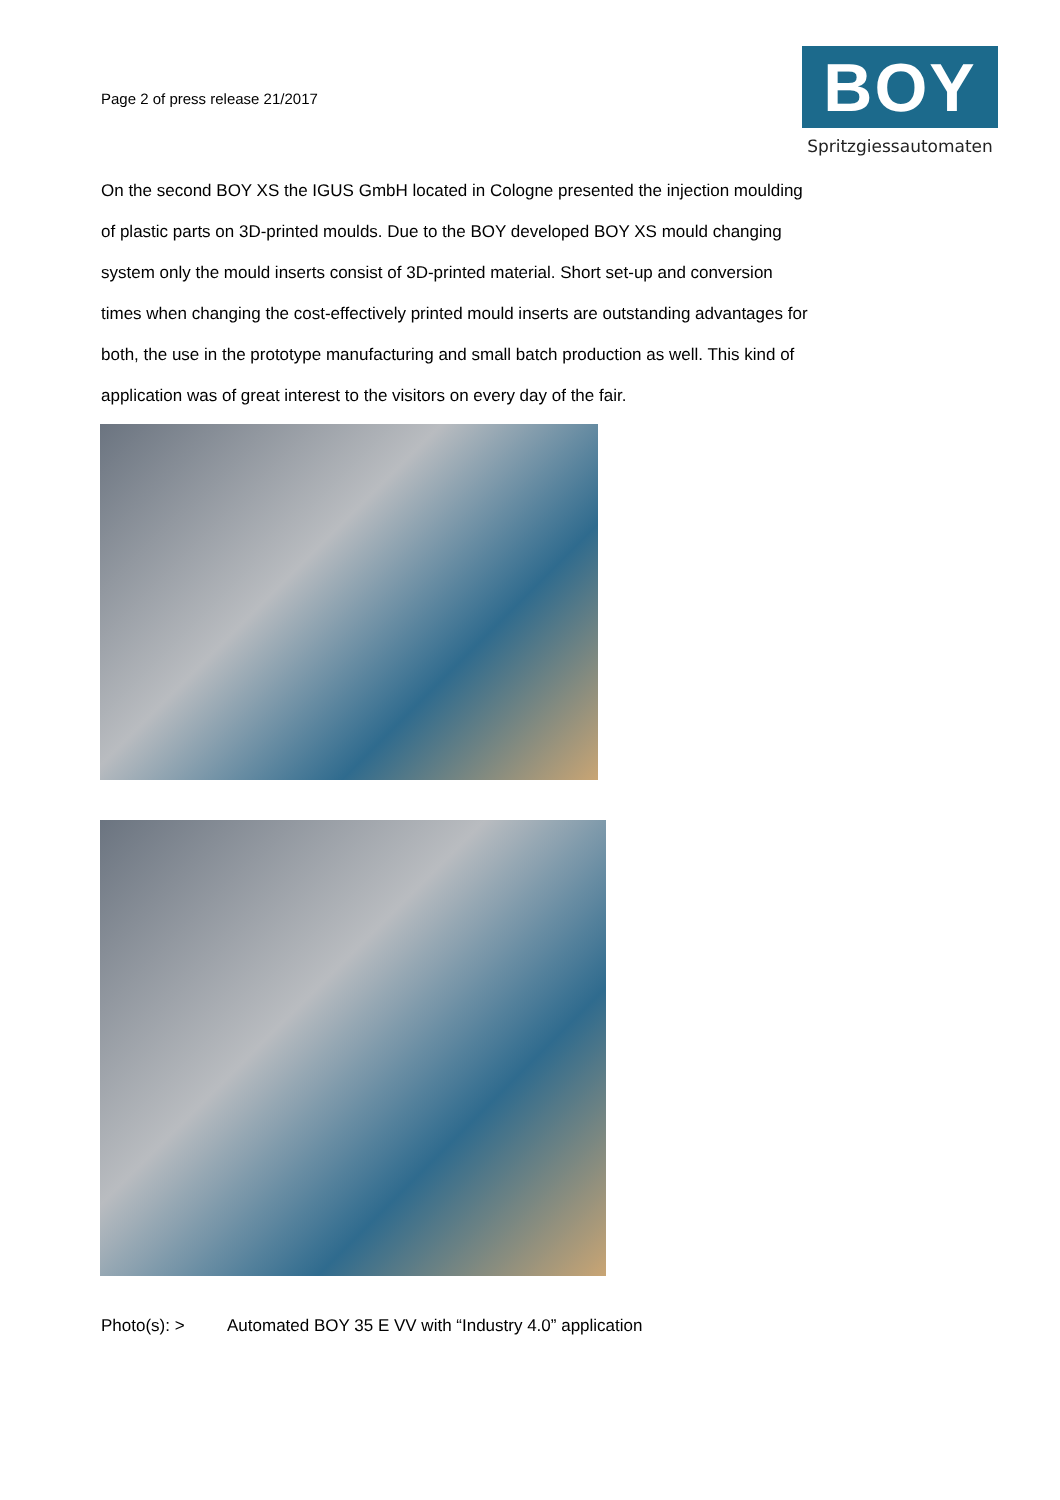Page 2 of press release 21/2017
BOY
Spritzgiessautomaten
On the second BOY XS the IGUS GmbH located in Cologne presented the injection moulding of plastic parts on 3D-printed moulds. Due to the BOY developed BOY XS mould changing system only the mould inserts consist of 3D-printed material. Short set-up and conversion times when changing the cost-effectively printed mould inserts are outstanding advantages for both, the use in the prototype manufacturing and small batch production as well. This kind of application was of great interest to the visitors on every day of the fair.
Photo(s): > Automated BOY 35 E VV with “Industry 4.0” application